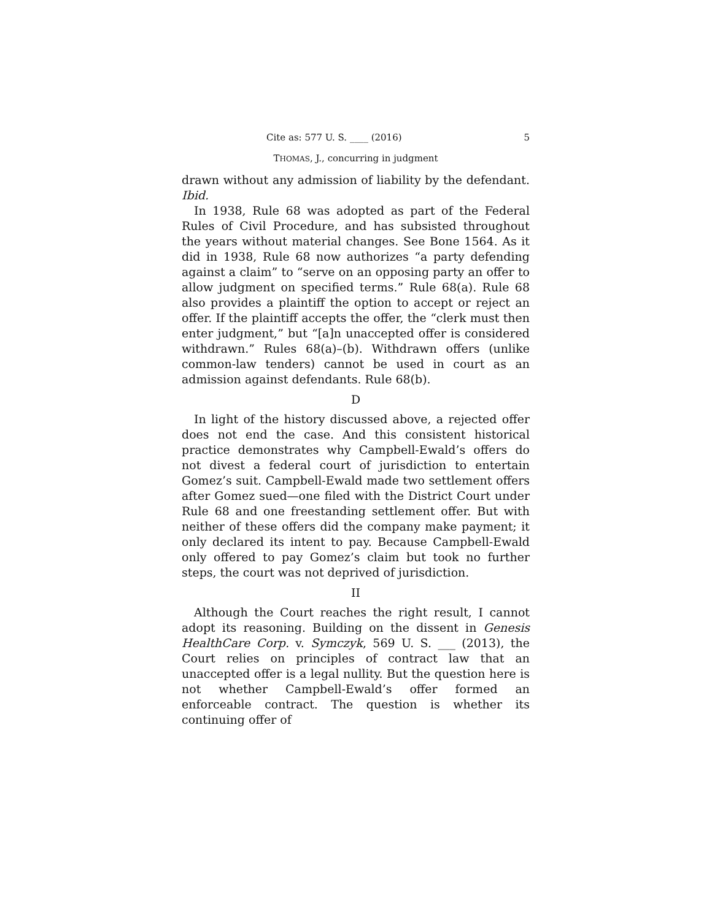Cite as: 577 U. S. ____ (2016) 5
THOMAS, J., concurring in judgment
drawn without any admission of liability by the defendant. Ibid.
In 1938, Rule 68 was adopted as part of the Federal Rules of Civil Procedure, and has subsisted throughout the years without material changes. See Bone 1564. As it did in 1938, Rule 68 now authorizes “a party defending against a claim” to “serve on an opposing party an offer to allow judgment on specified terms.” Rule 68(a). Rule 68 also provides a plaintiff the option to accept or reject an offer. If the plaintiff accepts the offer, the “clerk must then enter judgment,” but “[a]n unaccepted offer is considered withdrawn.” Rules 68(a)–(b). Withdrawn offers (unlike common-law tenders) cannot be used in court as an admission against defendants. Rule 68(b).
D
In light of the history discussed above, a rejected offer does not end the case. And this consistent historical practice demonstrates why Campbell-Ewald’s offers do not divest a federal court of jurisdiction to entertain Gomez’s suit. Campbell-Ewald made two settlement offers after Gomez sued—one filed with the District Court under Rule 68 and one freestanding settlement offer. But with neither of these offers did the company make payment; it only declared its intent to pay. Because Campbell-Ewald only offered to pay Gomez’s claim but took no further steps, the court was not deprived of jurisdiction.
II
Although the Court reaches the right result, I cannot adopt its reasoning. Building on the dissent in Genesis HealthCare Corp. v. Symczyk, 569 U. S. ___ (2013), the Court relies on principles of contract law that an unaccepted offer is a legal nullity. But the question here is not whether Campbell-Ewald’s offer formed an enforceable contract. The question is whether its continuing offer of